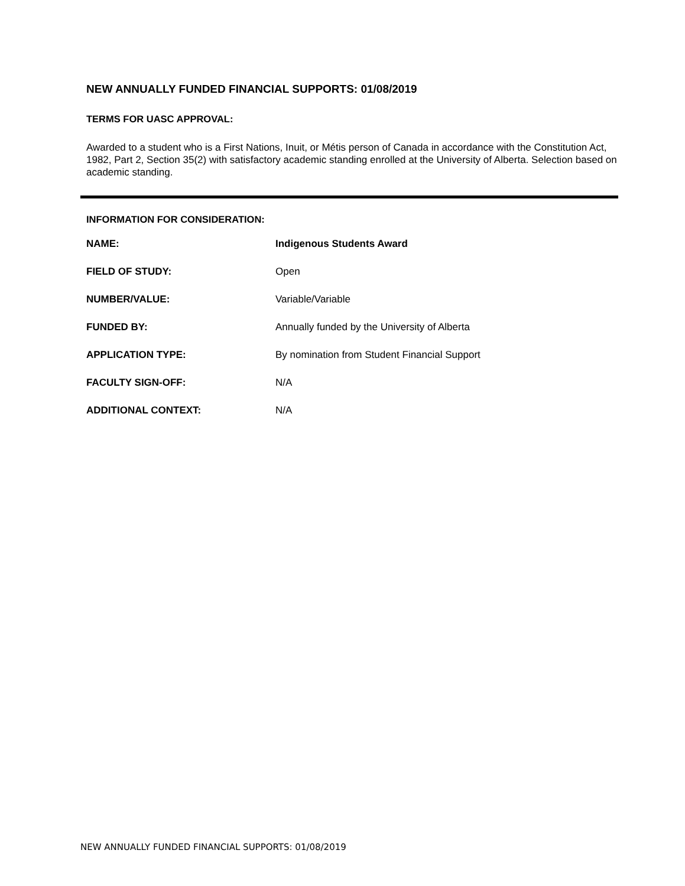NEW ANNUALLY FUNDED FINANCIAL SUPPORTS: 01/08/2019
TERMS FOR UASC APPROVAL:
Awarded to a student who is a First Nations, Inuit, or Métis person of Canada in accordance with the Constitution Act, 1982, Part 2, Section 35(2) with satisfactory academic standing enrolled at the University of Alberta. Selection based on academic standing.
INFORMATION FOR CONSIDERATION:
| NAME: | Indigenous Students Award |
| FIELD OF STUDY: | Open |
| NUMBER/VALUE: | Variable/Variable |
| FUNDED BY: | Annually funded by the University of Alberta |
| APPLICATION TYPE: | By nomination from Student Financial Support |
| FACULTY SIGN-OFF: | N/A |
| ADDITIONAL CONTEXT: | N/A |
NEW ANNUALLY FUNDED FINANCIAL SUPPORTS: 01/08/2019